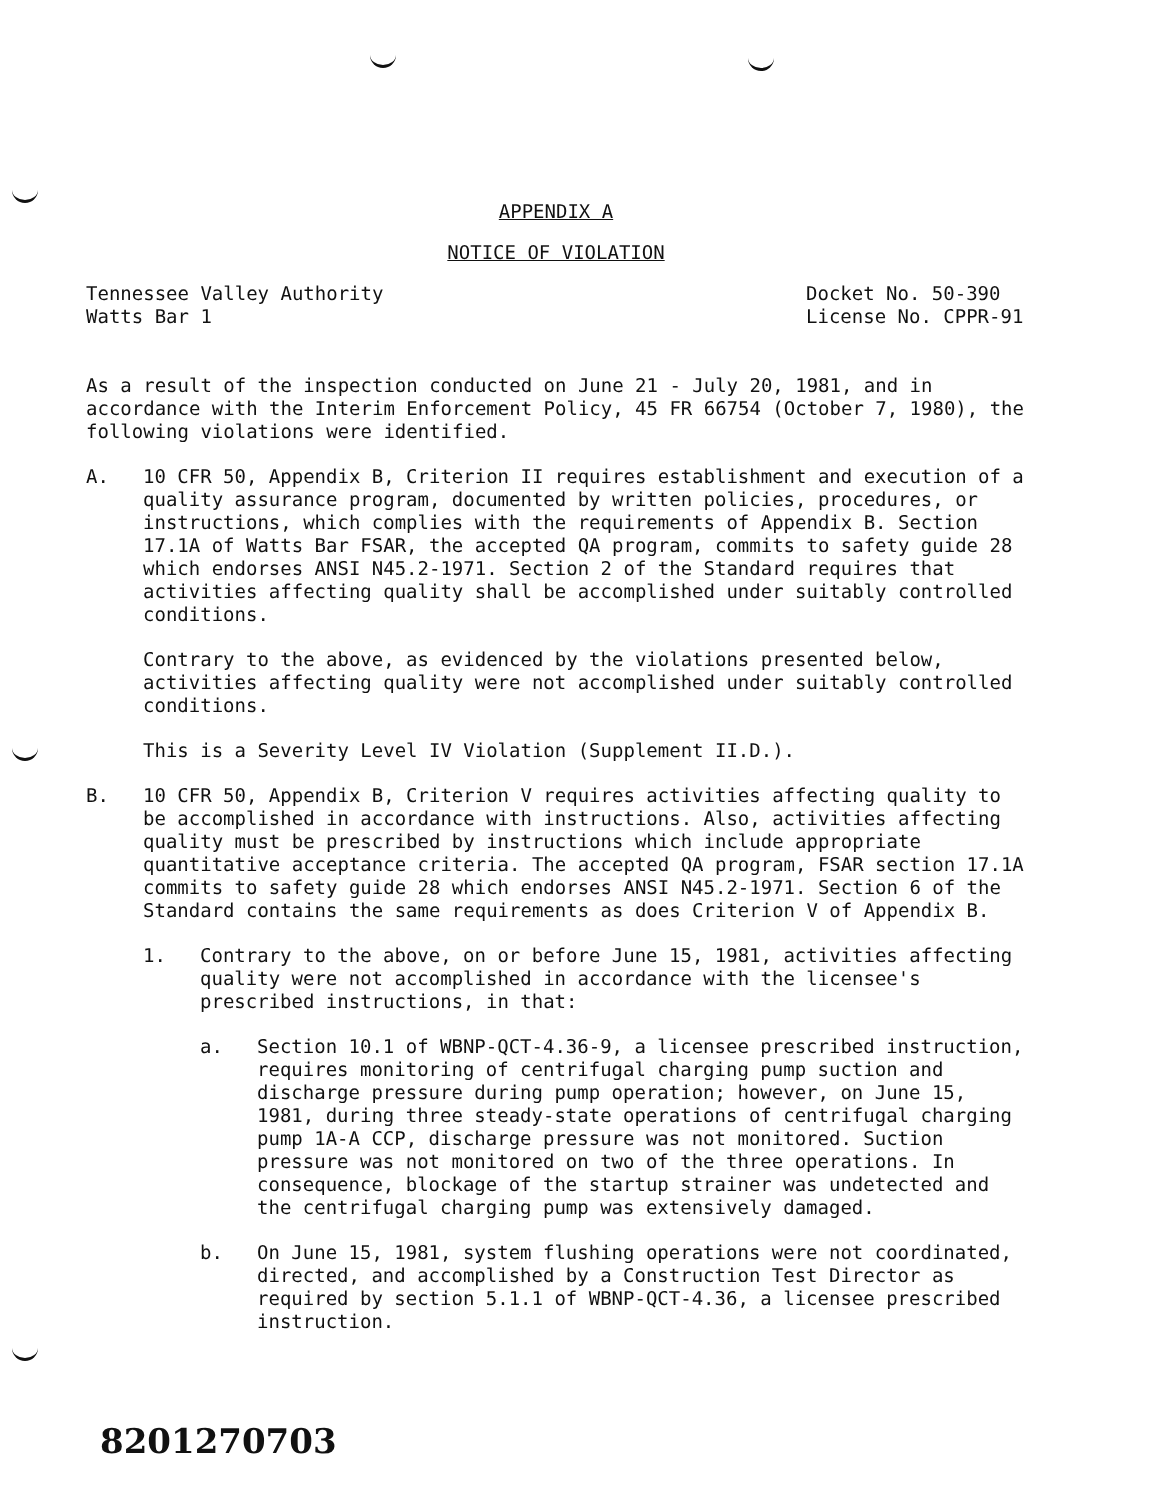APPENDIX A
NOTICE OF VIOLATION
Tennessee Valley Authority
Watts Bar 1
Docket No. 50-390
License No. CPPR-91
As a result of the inspection conducted on June 21 - July 20, 1981, and in accordance with the Interim Enforcement Policy, 45 FR 66754 (October 7, 1980), the following violations were identified.
A. 10 CFR 50, Appendix B, Criterion II requires establishment and execution of a quality assurance program, documented by written policies, procedures, or instructions, which complies with the requirements of Appendix B. Section 17.1A of Watts Bar FSAR, the accepted QA program, commits to safety guide 28 which endorses ANSI N45.2-1971. Section 2 of the Standard requires that activities affecting quality shall be accomplished under suitably controlled conditions.
Contrary to the above, as evidenced by the violations presented below, activities affecting quality were not accomplished under suitably controlled conditions.
This is a Severity Level IV Violation (Supplement II.D.).
B. 10 CFR 50, Appendix B, Criterion V requires activities affecting quality to be accomplished in accordance with instructions. Also, activities affecting quality must be prescribed by instructions which include appropriate quantitative acceptance criteria. The accepted QA program, FSAR section 17.1A commits to safety guide 28 which endorses ANSI N45.2-1971. Section 6 of the Standard contains the same requirements as does Criterion V of Appendix B.
1. Contrary to the above, on or before June 15, 1981, activities affecting quality were not accomplished in accordance with the licensee's prescribed instructions, in that:
a. Section 10.1 of WBNP-QCT-4.36-9, a licensee prescribed instruction, requires monitoring of centrifugal charging pump suction and discharge pressure during pump operation; however, on June 15, 1981, during three steady-state operations of centrifugal charging pump 1A-A CCP, discharge pressure was not monitored. Suction pressure was not monitored on two of the three operations. In consequence, blockage of the startup strainer was undetected and the centrifugal charging pump was extensively damaged.
b. On June 15, 1981, system flushing operations were not coordinated, directed, and accomplished by a Construction Test Director as required by section 5.1.1 of WBNP-QCT-4.36, a licensee prescribed instruction.
8201270703